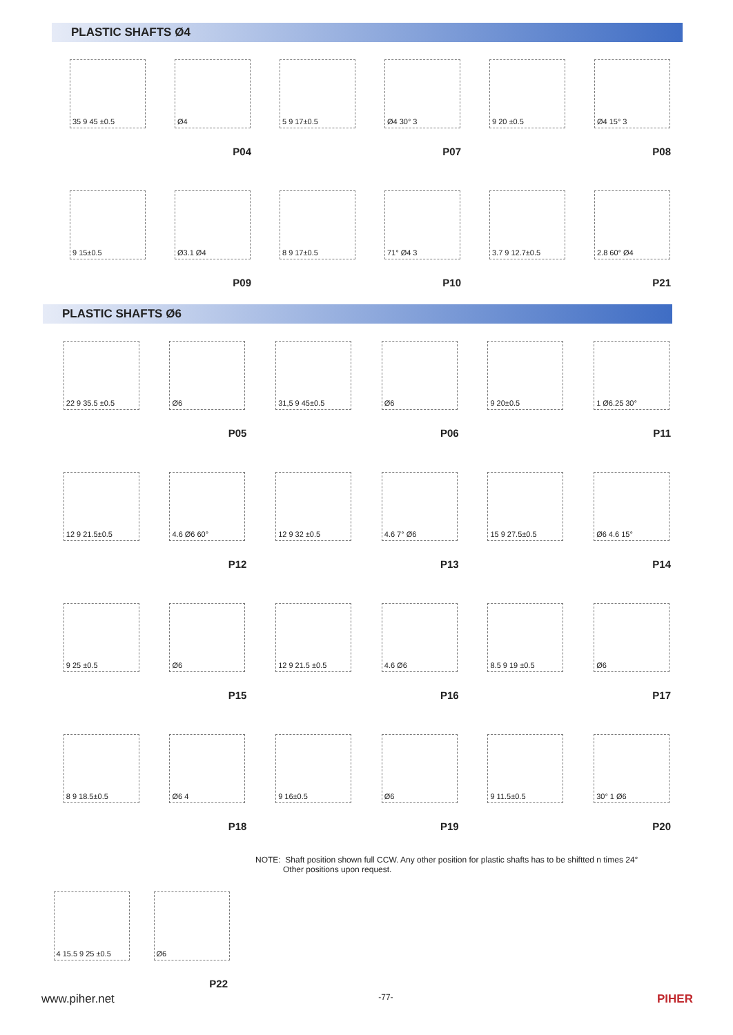PLASTIC SHAFTS Ø4
35 9 45 ±0.5 Ø4
P04
5 9 17±0.5 Ø4 30° 3
P07
9 20 ±0.5 Ø4 15° 3
P08
9 15±0.5 Ø3.1 Ø4
P09
8 9 17±0.5 71° Ø4 3
P10
3.7 9 12.7±0.5 2.8 60° Ø4
P21
PLASTIC SHAFTS Ø6
22 9 35.5 ±0.5 Ø6
P05
31,5 9 45±0.5 Ø6
P06
9 20±0.5 1 Ø6.25 30°
P11
12 9 21.5±0.5 4.6 Ø6 60°
P12
12 9 32 ±0.5 4.6 7° Ø6
P13
15 9 27.5±0.5 Ø6 4.6 15°
P14
9 25 ±0.5 Ø6
P15
12 9 21.5 ±0.5 4.6 Ø6
P16
8.5 9 19 ±0.5 Ø6
P17
8 9 18.5±0.5 Ø6 4
P18
9 16±0.5 Ø6
P19
9 11.5±0.5 30° 1 Ø6
P20
NOTE: Shaft position shown full CCW. Any other position for plastic shafts has to be shiftted n times 24°
Other positions upon request.
4 15.5 9 25 ±0.5
Ø6
P22
www.piher.net -77- PIHER